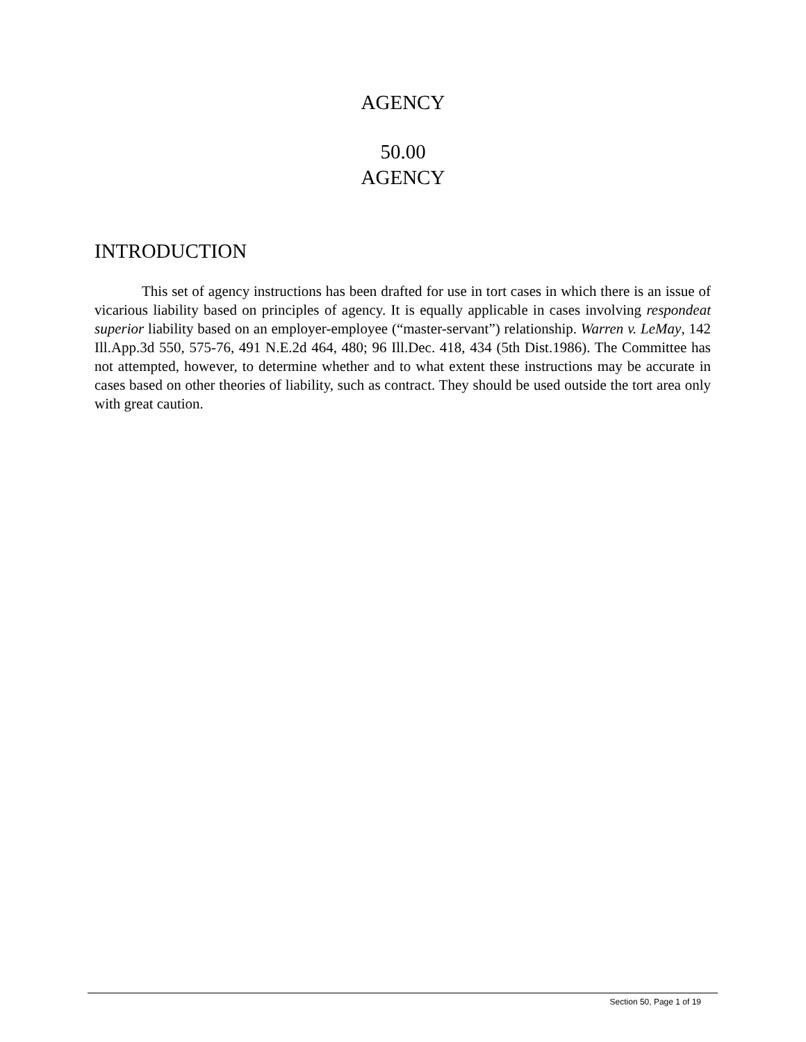AGENCY
50.00
AGENCY
INTRODUCTION
This set of agency instructions has been drafted for use in tort cases in which there is an issue of vicarious liability based on principles of agency. It is equally applicable in cases involving respondeat superior liability based on an employer-employee (“master-servant”) relationship. Warren v. LeMay, 142 Ill.App.3d 550, 575-76, 491 N.E.2d 464, 480; 96 Ill.Dec. 418, 434 (5th Dist.1986). The Committee has not attempted, however, to determine whether and to what extent these instructions may be accurate in cases based on other theories of liability, such as contract. They should be used outside the tort area only with great caution.
Section 50, Page 1 of 19